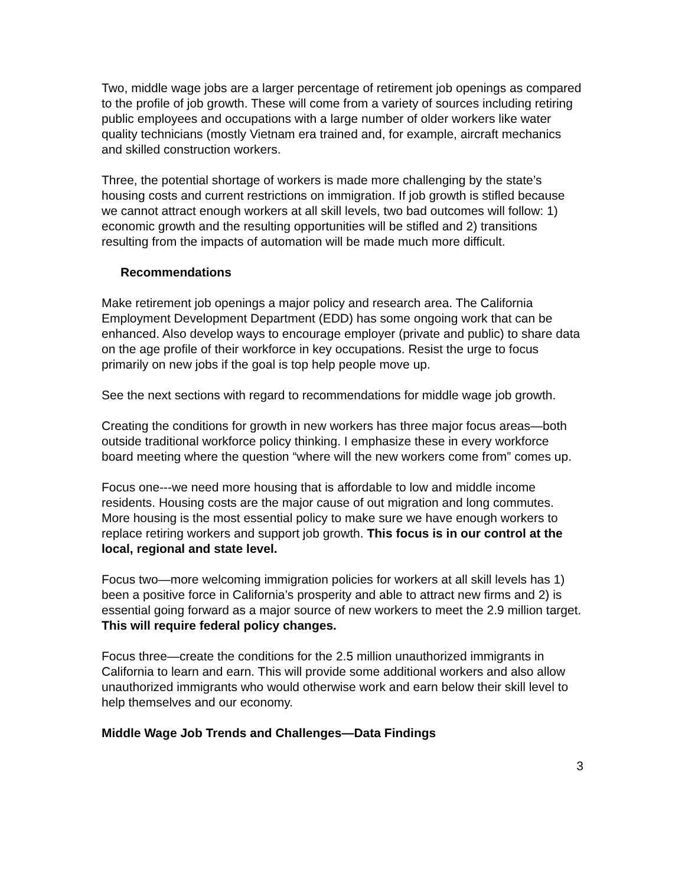Two, middle wage jobs are a larger percentage of retirement job openings as compared to the profile of job growth. These will come from a variety of sources including retiring public employees and occupations with a large number of older workers like water quality technicians (mostly Vietnam era trained and, for example, aircraft mechanics and skilled construction workers.
Three, the potential shortage of workers is made more challenging by the state’s housing costs and current restrictions on immigration. If job growth is stifled because we cannot attract enough workers at all skill levels, two bad outcomes will follow: 1) economic growth and the resulting opportunities will be stifled and 2) transitions resulting from the impacts of automation will be made much more difficult.
Recommendations
Make retirement job openings a major policy and research area. The California Employment Development Department (EDD) has some ongoing work that can be enhanced. Also develop ways to encourage employer (private and public) to share data on the age profile of their workforce in key occupations. Resist the urge to focus primarily on new jobs if the goal is top help people move up.
See the next sections with regard to recommendations for middle wage job growth.
Creating the conditions for growth in new workers has three major focus areas—both outside traditional workforce policy thinking. I emphasize these in every workforce board meeting where the question “where will the new workers come from” comes up.
Focus one---we need more housing that is affordable to low and middle income residents. Housing costs are the major cause of out migration and long commutes. More housing is the most essential policy to make sure we have enough workers to replace retiring workers and support job growth. This focus is in our control at the local, regional and state level.
Focus two—more welcoming immigration policies for workers at all skill levels has 1) been a positive force in California’s prosperity and able to attract new firms and 2) is essential going forward as a major source of new workers to meet the 2.9 million target. This will require federal policy changes.
Focus three—create the conditions for the 2.5 million unauthorized immigrants in California to learn and earn. This will provide some additional workers and also allow unauthorized immigrants who would otherwise work and earn below their skill level to help themselves and our economy.
Middle Wage Job Trends and Challenges—Data Findings
3